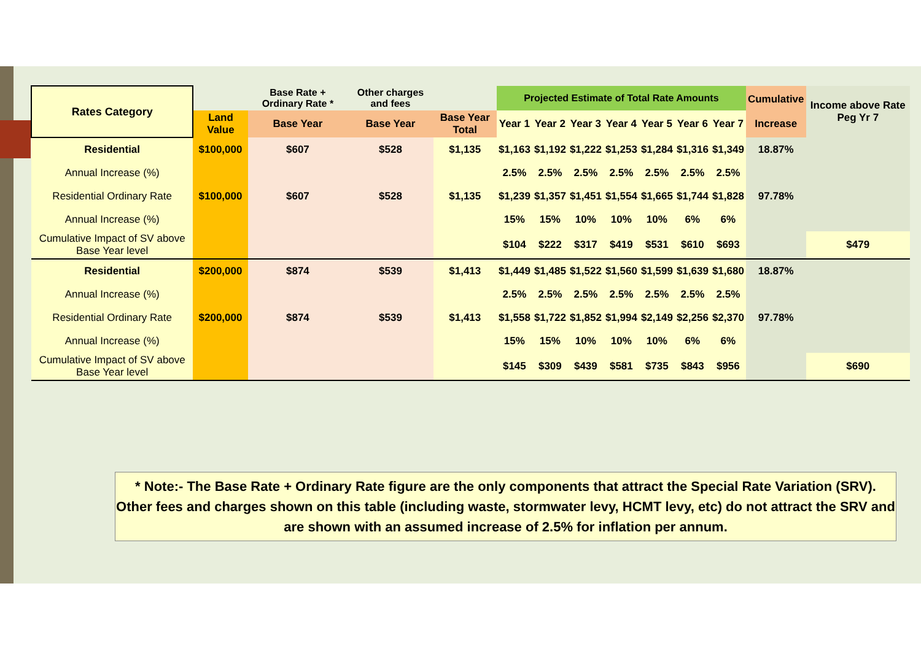| Rates Category | | Base Rate + Ordinary Rate * | Other charges and fees | | Projected Estimate of Total Rate Amounts | | | | | | | Cumulative Increase | Income above Rate Peg Yr 7 |
| --- | --- | --- | --- | --- | --- | --- | --- | --- | --- | --- | --- | --- | --- |
| | Land Value | Base Year | Base Year | Base Year Total | Year 1 | Year 2 | Year 3 | Year 4 | Year 5 | Year 6 | Year 7 | | |
| Residential | $100,000 | $607 | $528 | $1,135 | $1,163 | $1,192 | $1,222 | $1,253 | $1,284 | $1,316 | $1,349 | 18.87% | |
| Annual Increase (%) | | | | | 2.5% | 2.5% | 2.5% | 2.5% | 2.5% | 2.5% | 2.5% | | |
| Residential Ordinary Rate | $100,000 | $607 | $528 | $1,135 | $1,239 | $1,357 | $1,451 | $1,554 | $1,665 | $1,744 | $1,828 | 97.78% | |
| Annual Increase (%) | | | | | 15% | 15% | 10% | 10% | 10% | 6% | 6% | | |
| Cumulative Impact of SV above Base Year level | | | | | $104 | $222 | $317 | $419 | $531 | $610 | $693 | | $479 |
| Residential | $200,000 | $874 | $539 | $1,413 | $1,449 | $1,485 | $1,522 | $1,560 | $1,599 | $1,639 | $1,680 | 18.87% | |
| Annual Increase (%) | | | | | 2.5% | 2.5% | 2.5% | 2.5% | 2.5% | 2.5% | 2.5% | | |
| Residential Ordinary Rate | $200,000 | $874 | $539 | $1,413 | $1,558 | $1,722 | $1,852 | $1,994 | $2,149 | $2,256 | $2,370 | 97.78% | |
| Annual Increase (%) | | | | | 15% | 15% | 10% | 10% | 10% | 6% | 6% | | |
| Cumulative Impact of SV above Base Year level | | | | | $145 | $309 | $439 | $581 | $735 | $843 | $956 | | $690 |
* Note:- The Base Rate + Ordinary Rate figure are the only components that attract the Special Rate Variation (SRV). Other fees and charges shown on this table (including waste, stormwater levy, HCMT levy, etc) do not attract the SRV and are shown with an assumed increase of 2.5% for inflation per annum.